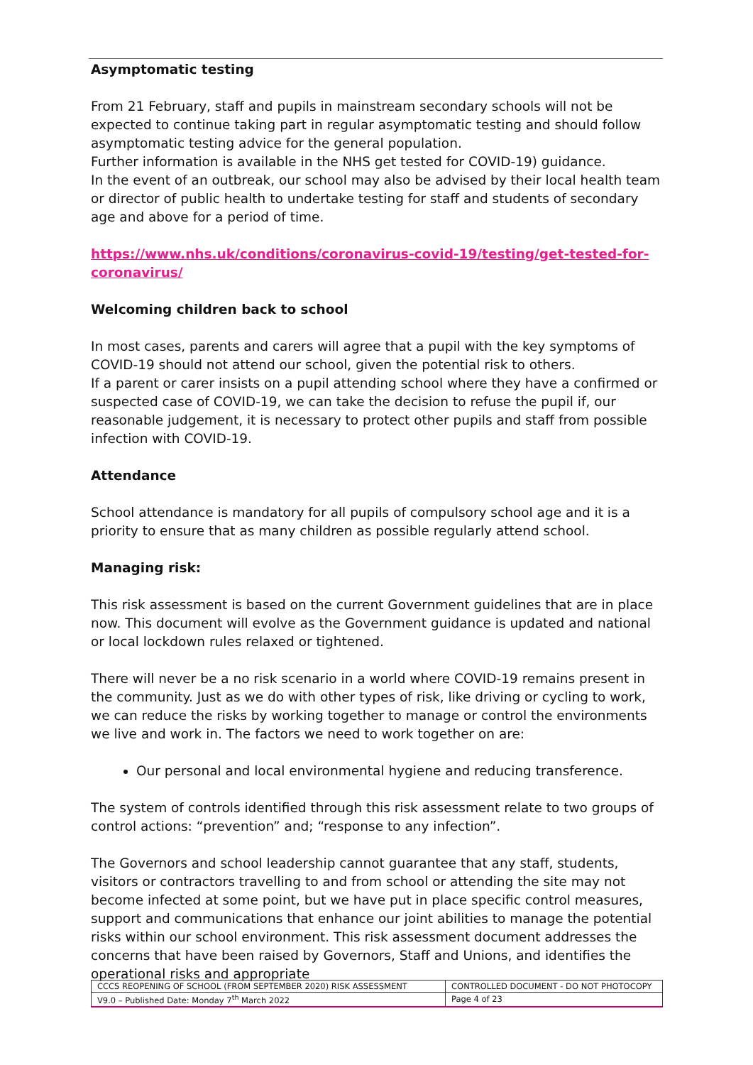Asymptomatic testing
From 21 February, staff and pupils in mainstream secondary schools will not be expected to continue taking part in regular asymptomatic testing and should follow asymptomatic testing advice for the general population.
Further information is available in the NHS get tested for COVID-19) guidance.
In the event of an outbreak, our school may also be advised by their local health team or director of public health to undertake testing for staff and students of secondary age and above for a period of time.
https://www.nhs.uk/conditions/coronavirus-covid-19/testing/get-tested-for-coronavirus/
Welcoming children back to school
In most cases, parents and carers will agree that a pupil with the key symptoms of COVID-19 should not attend our school, given the potential risk to others.
If a parent or carer insists on a pupil attending school where they have a confirmed or suspected case of COVID-19, we can take the decision to refuse the pupil if, our reasonable judgement, it is necessary to protect other pupils and staff from possible infection with COVID-19.
Attendance
School attendance is mandatory for all pupils of compulsory school age and it is a priority to ensure that as many children as possible regularly attend school.
Managing risk:
This risk assessment is based on the current Government guidelines that are in place now. This document will evolve as the Government guidance is updated and national or local lockdown rules relaxed or tightened.
There will never be a no risk scenario in a world where COVID-19 remains present in the community. Just as we do with other types of risk, like driving or cycling to work, we can reduce the risks by working together to manage or control the environments we live and work in. The factors we need to work together on are:
Our personal and local environmental hygiene and reducing transference.
The system of controls identified through this risk assessment relate to two groups of control actions: “prevention” and; “response to any infection”.
The Governors and school leadership cannot guarantee that any staff, students, visitors or contractors travelling to and from school or attending the site may not become infected at some point, but we have put in place specific control measures, support and communications that enhance our joint abilities to manage the potential risks within our school environment. This risk assessment document addresses the concerns that have been raised by Governors, Staff and Unions, and identifies the operational risks and appropriate
| CCCS REOPENING OF SCHOOL (FROM SEPTEMBER 2020) RISK ASSESSMENT | CONTROLLED DOCUMENT - DO NOT PHOTOCOPY |
| V9.0 – Published Date: Monday 7<sup>th</sup> March 2022 | Page 4 of 23 |